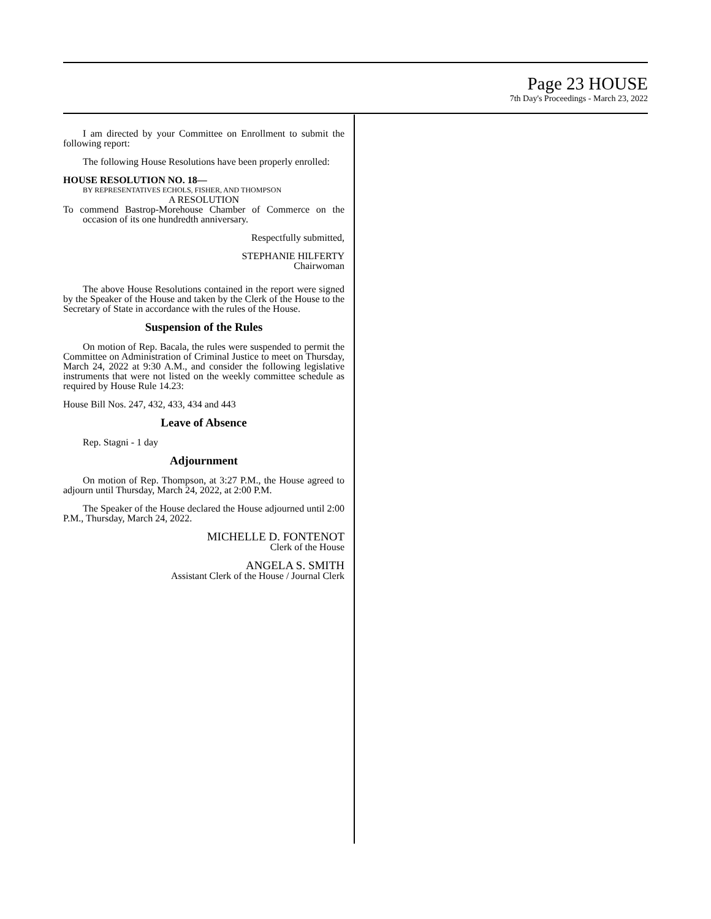Page 23 HOUSE
7th Day's Proceedings - March 23, 2022
I am directed by your Committee on Enrollment to submit the following report:
The following House Resolutions have been properly enrolled:
HOUSE RESOLUTION NO. 18—
BY REPRESENTATIVES ECHOLS, FISHER, AND THOMPSON
A RESOLUTION
To commend Bastrop-Morehouse Chamber of Commerce on the occasion of its one hundredth anniversary.
Respectfully submitted,
STEPHANIE HILFERTY
Chairwoman
The above House Resolutions contained in the report were signed by the Speaker of the House and taken by the Clerk of the House to the Secretary of State in accordance with the rules of the House.
Suspension of the Rules
On motion of Rep. Bacala, the rules were suspended to permit the Committee on Administration of Criminal Justice to meet on Thursday, March 24, 2022 at 9:30 A.M., and consider the following legislative instruments that were not listed on the weekly committee schedule as required by House Rule 14.23:
House Bill Nos. 247, 432, 433, 434 and 443
Leave of Absence
Rep. Stagni - 1 day
Adjournment
On motion of Rep. Thompson, at 3:27 P.M., the House agreed to adjourn until Thursday, March 24, 2022, at 2:00 P.M.
The Speaker of the House declared the House adjourned until 2:00 P.M., Thursday, March 24, 2022.
MICHELLE D. FONTENOT
Clerk of the House
ANGELA S. SMITH
Assistant Clerk of the House / Journal Clerk